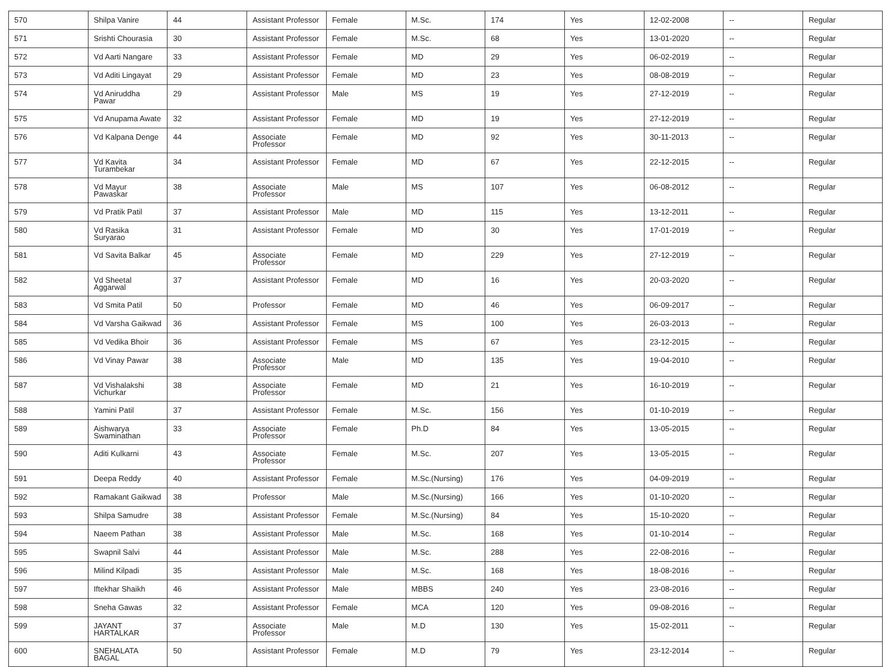| 570 | Shilpa Vanire | 44 | Assistant Professor | Female | M.Sc. | 174 | Yes | 12-02-2008 | -- | Regular |
| 571 | Srishti Chourasia | 30 | Assistant Professor | Female | M.Sc. | 68 | Yes | 13-01-2020 | -- | Regular |
| 572 | Vd Aarti Nangare | 33 | Assistant Professor | Female | MD | 29 | Yes | 06-02-2019 | -- | Regular |
| 573 | Vd Aditi Lingayat | 29 | Assistant Professor | Female | MD | 23 | Yes | 08-08-2019 | -- | Regular |
| 574 | Vd Aniruddha Pawar | 29 | Assistant Professor | Male | MS | 19 | Yes | 27-12-2019 | -- | Regular |
| 575 | Vd Anupama Awate | 32 | Assistant Professor | Female | MD | 19 | Yes | 27-12-2019 | -- | Regular |
| 576 | Vd Kalpana Denge | 44 | Associate Professor | Female | MD | 92 | Yes | 30-11-2013 | -- | Regular |
| 577 | Vd Kavita Turambekar | 34 | Assistant Professor | Female | MD | 67 | Yes | 22-12-2015 | -- | Regular |
| 578 | Vd Mayur Pawaskar | 38 | Associate Professor | Male | MS | 107 | Yes | 06-08-2012 | -- | Regular |
| 579 | Vd Pratik Patil | 37 | Assistant Professor | Male | MD | 115 | Yes | 13-12-2011 | -- | Regular |
| 580 | Vd Rasika Suryarao | 31 | Assistant Professor | Female | MD | 30 | Yes | 17-01-2019 | -- | Regular |
| 581 | Vd Savita Balkar | 45 | Associate Professor | Female | MD | 229 | Yes | 27-12-2019 | -- | Regular |
| 582 | Vd Sheetal Aggarwal | 37 | Assistant Professor | Female | MD | 16 | Yes | 20-03-2020 | -- | Regular |
| 583 | Vd Smita Patil | 50 | Professor | Female | MD | 46 | Yes | 06-09-2017 | -- | Regular |
| 584 | Vd Varsha Gaikwad | 36 | Assistant Professor | Female | MS | 100 | Yes | 26-03-2013 | -- | Regular |
| 585 | Vd Vedika Bhoir | 36 | Assistant Professor | Female | MS | 67 | Yes | 23-12-2015 | -- | Regular |
| 586 | Vd Vinay Pawar | 38 | Associate Professor | Male | MD | 135 | Yes | 19-04-2010 | -- | Regular |
| 587 | Vd Vishalakshi Vichurkar | 38 | Associate Professor | Female | MD | 21 | Yes | 16-10-2019 | -- | Regular |
| 588 | Yamini Patil | 37 | Assistant Professor | Female | M.Sc. | 156 | Yes | 01-10-2019 | -- | Regular |
| 589 | Aishwarya Swaminathan | 33 | Associate Professor | Female | Ph.D | 84 | Yes | 13-05-2015 | -- | Regular |
| 590 | Aditi Kulkarni | 43 | Associate Professor | Female | M.Sc. | 207 | Yes | 13-05-2015 | -- | Regular |
| 591 | Deepa Reddy | 40 | Assistant Professor | Female | M.Sc.(Nursing) | 176 | Yes | 04-09-2019 | -- | Regular |
| 592 | Ramakant Gaikwad | 38 | Professor | Male | M.Sc.(Nursing) | 166 | Yes | 01-10-2020 | -- | Regular |
| 593 | Shilpa Samudre | 38 | Assistant Professor | Female | M.Sc.(Nursing) | 84 | Yes | 15-10-2020 | -- | Regular |
| 594 | Naeem Pathan | 38 | Assistant Professor | Male | M.Sc. | 168 | Yes | 01-10-2014 | -- | Regular |
| 595 | Swapnil Salvi | 44 | Assistant Professor | Male | M.Sc. | 288 | Yes | 22-08-2016 | -- | Regular |
| 596 | Milind Kilpadi | 35 | Assistant Professor | Male | M.Sc. | 168 | Yes | 18-08-2016 | -- | Regular |
| 597 | Iftekhar Shaikh | 46 | Assistant Professor | Male | MBBS | 240 | Yes | 23-08-2016 | -- | Regular |
| 598 | Sneha Gawas | 32 | Assistant Professor | Female | MCA | 120 | Yes | 09-08-2016 | -- | Regular |
| 599 | JAYANT HARTALKAR | 37 | Associate Professor | Male | M.D | 130 | Yes | 15-02-2011 | -- | Regular |
| 600 | SNEHALATA BAGAL | 50 | Assistant Professor | Female | M.D | 79 | Yes | 23-12-2014 | -- | Regular |